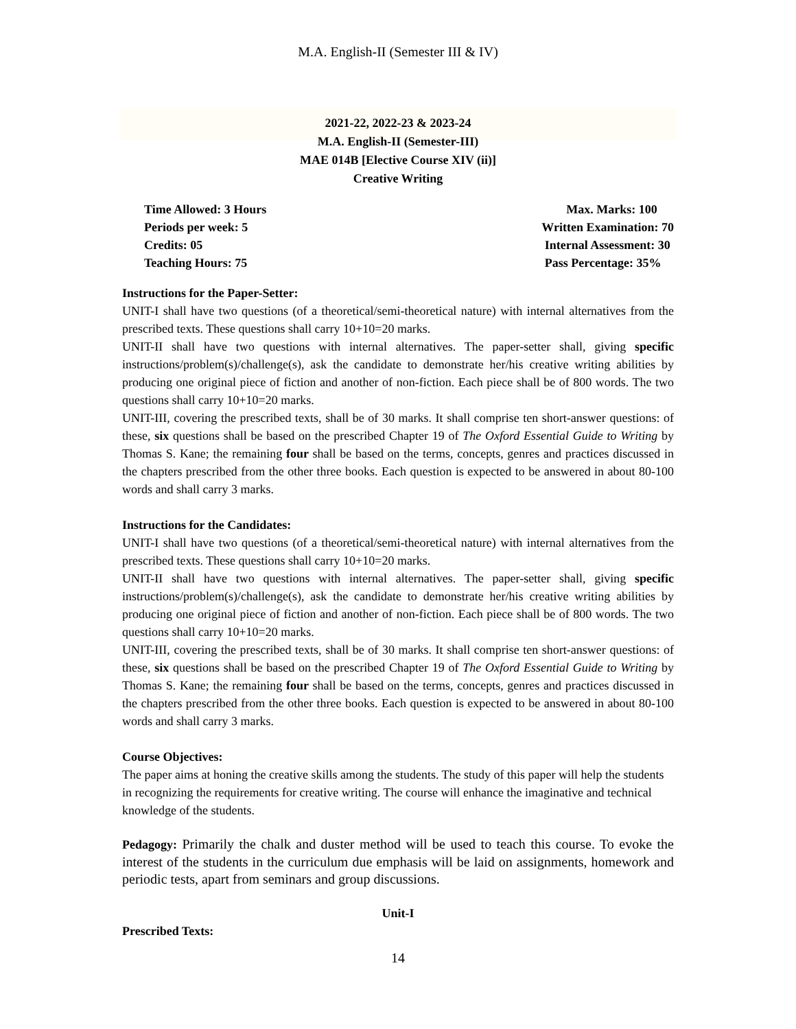M.A. English-II (Semester III & IV)
2021-22, 2022-23 & 2023-24
M.A. English-II (Semester-III)
MAE 014B [Elective Course XIV (ii)]
Creative Writing
Time Allowed: 3 Hours
Periods per week: 5
Credits: 05
Teaching Hours: 75
Max. Marks: 100
Written Examination: 70
Internal Assessment: 30
Pass Percentage: 35%
Instructions for the Paper-Setter:
UNIT-I shall have two questions (of a theoretical/semi-theoretical nature) with internal alternatives from the prescribed texts. These questions shall carry 10+10=20 marks.
UNIT-II shall have two questions with internal alternatives. The paper-setter shall, giving specific instructions/problem(s)/challenge(s), ask the candidate to demonstrate her/his creative writing abilities by producing one original piece of fiction and another of non-fiction. Each piece shall be of 800 words. The two questions shall carry 10+10=20 marks.
UNIT-III, covering the prescribed texts, shall be of 30 marks. It shall comprise ten short-answer questions: of these, six questions shall be based on the prescribed Chapter 19 of The Oxford Essential Guide to Writing by Thomas S. Kane; the remaining four shall be based on the terms, concepts, genres and practices discussed in the chapters prescribed from the other three books. Each question is expected to be answered in about 80-100 words and shall carry 3 marks.
Instructions for the Candidates:
UNIT-I shall have two questions (of a theoretical/semi-theoretical nature) with internal alternatives from the prescribed texts. These questions shall carry 10+10=20 marks.
UNIT-II shall have two questions with internal alternatives. The paper-setter shall, giving specific instructions/problem(s)/challenge(s), ask the candidate to demonstrate her/his creative writing abilities by producing one original piece of fiction and another of non-fiction. Each piece shall be of 800 words. The two questions shall carry 10+10=20 marks.
UNIT-III, covering the prescribed texts, shall be of 30 marks. It shall comprise ten short-answer questions: of these, six questions shall be based on the prescribed Chapter 19 of The Oxford Essential Guide to Writing by Thomas S. Kane; the remaining four shall be based on the terms, concepts, genres and practices discussed in the chapters prescribed from the other three books. Each question is expected to be answered in about 80-100 words and shall carry 3 marks.
Course Objectives:
The paper aims at honing the creative skills among the students. The study of this paper will help the students in recognizing the requirements for creative writing. The course will enhance the imaginative and technical knowledge of the students.
Pedagogy: Primarily the chalk and duster method will be used to teach this course. To evoke the interest of the students in the curriculum due emphasis will be laid on assignments, homework and periodic tests, apart from seminars and group discussions.
Unit-I
Prescribed Texts:
14